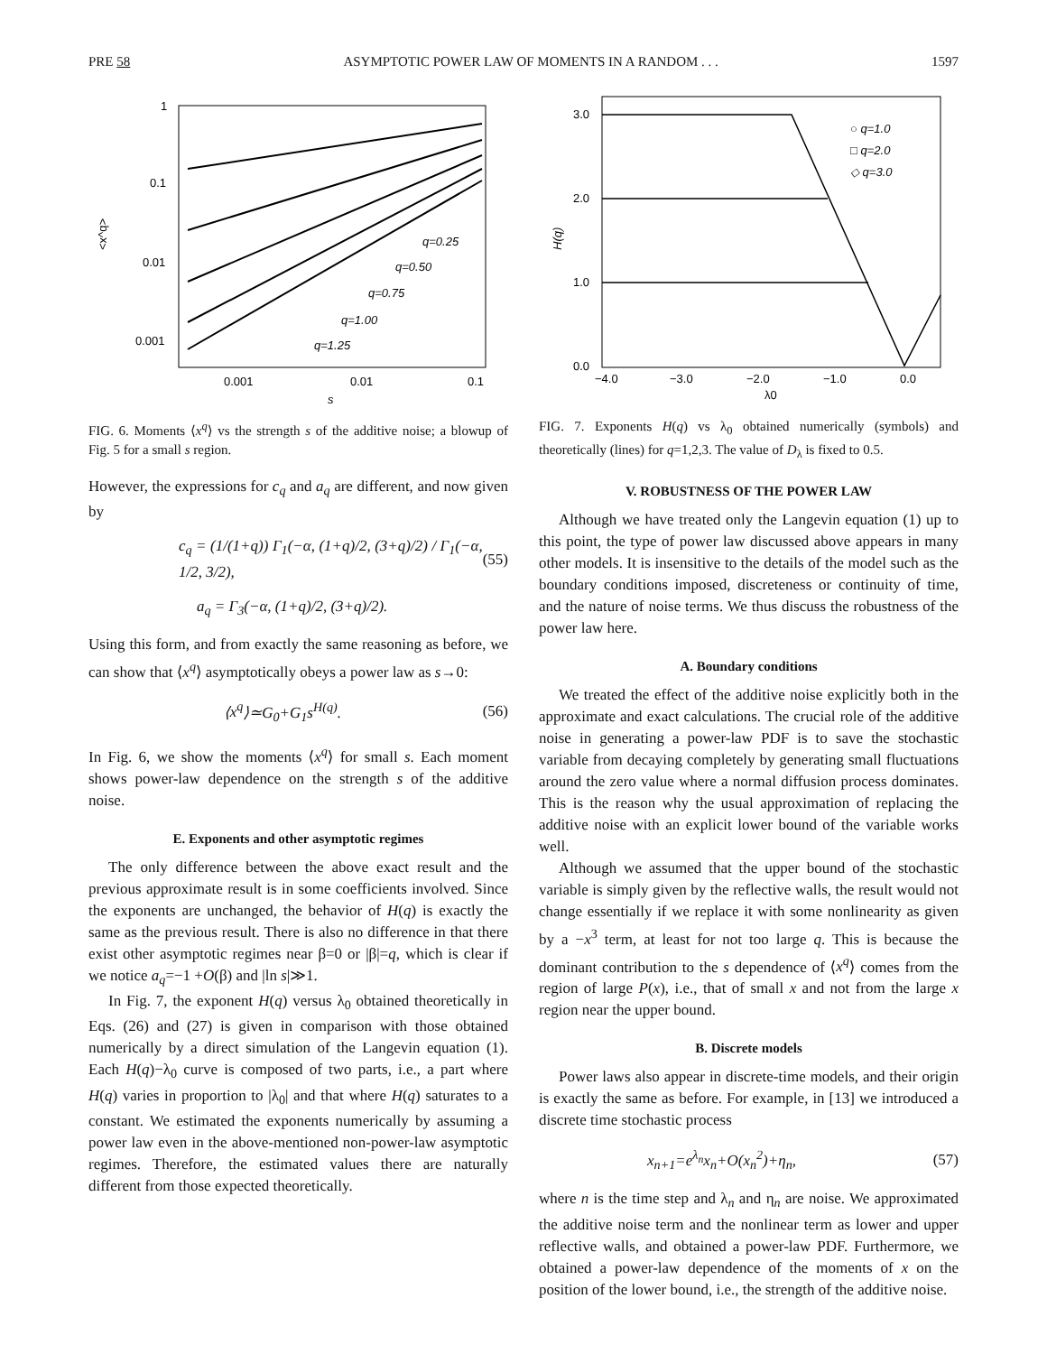PRE 58 ASYMPTOTIC POWER LAW OF MOMENTS IN A RANDOM . . . 1597
1
0.1
0.01
0.001
0.001
0.01
0.1
s
<x^q>
q=0.25
q=0.50
q=0.75
q=1.00
q=1.25
FIG. 6. Moments ⟨x<sup>q</sup>⟩ vs the strength s of the additive noise; a blowup of Fig. 5 for a small s region.
However, the expressions for c<sub>q</sub> and a<sub>q</sub> are different, and now given by
c<sub>q</sub> = (1/(1+q)) Γ<sub>1</sub>(−α, (1+q)/2, (3+q)/2) / Γ<sub>1</sub>(−α, 1/2, 3/2), (55)
a<sub>q</sub> = Γ<sub>3</sub>(−α, (1+q)/2, (3+q)/2).
Using this form, and from exactly the same reasoning as before, we can show that ⟨x<sup>q</sup>⟩ asymptotically obeys a power law as s→0:
⟨x<sup>q</sup>⟩≃G<sub>0</sub>+G<sub>1</sub>s<sup>H(q)</sup>. (56)
In Fig. 6, we show the moments ⟨x<sup>q</sup>⟩ for small s. Each moment shows power-law dependence on the strength s of the additive noise.
E. Exponents and other asymptotic regimes
The only difference between the above exact result and the previous approximate result is in some coefficients involved. Since the exponents are unchanged, the behavior of H(q) is exactly the same as the previous result. There is also no difference in that there exist other asymptotic regimes near β=0 or |β|=q, which is clear if we notice a<sub>q</sub>=−1 +O(β) and |ln s|≫1.
In Fig. 7, the exponent H(q) versus λ<sub>0</sub> obtained theoretically in Eqs. (26) and (27) is given in comparison with those obtained numerically by a direct simulation of the Langevin equation (1). Each H(q)−λ<sub>0</sub> curve is composed of two parts, i.e., a part where H(q) varies in proportion to |λ<sub>0</sub>| and that where H(q) saturates to a constant. We estimated the exponents numerically by assuming a power law even in the above-mentioned non-power-law asymptotic regimes. Therefore, the estimated values there are naturally different from those expected theoretically.
3.0
2.0
1.0
0.0
−4.0
−3.0
−2.0
−1.0
0.0
λ0
H(q)
○ q=1.0
□ q=2.0
◇ q=3.0
FIG. 7. Exponents H(q) vs λ<sub>0</sub> obtained numerically (symbols) and theoretically (lines) for q=1,2,3. The value of D<sub>λ</sub> is fixed to 0.5.
V. ROBUSTNESS OF THE POWER LAW
Although we have treated only the Langevin equation (1) up to this point, the type of power law discussed above appears in many other models. It is insensitive to the details of the model such as the boundary conditions imposed, discreteness or continuity of time, and the nature of noise terms. We thus discuss the robustness of the power law here.
A. Boundary conditions
We treated the effect of the additive noise explicitly both in the approximate and exact calculations. The crucial role of the additive noise in generating a power-law PDF is to save the stochastic variable from decaying completely by generating small fluctuations around the zero value where a normal diffusion process dominates. This is the reason why the usual approximation of replacing the additive noise with an explicit lower bound of the variable works well.
Although we assumed that the upper bound of the stochastic variable is simply given by the reflective walls, the result would not change essentially if we replace it with some nonlinearity as given by a −x<sup>3</sup> term, at least for not too large q. This is because the dominant contribution to the s dependence of ⟨x<sup>q</sup>⟩ comes from the region of large P(x), i.e., that of small x and not from the large x region near the upper bound.
B. Discrete models
Power laws also appear in discrete-time models, and their origin is exactly the same as before. For example, in [13] we introduced a discrete time stochastic process
x<sub>n+1</sub>=e<sup>λ<sub>n</sub></sup>x<sub>n</sub>+O(x<sub>n</sub><sup>2</sup>)+η<sub>n</sub>, (57)
where n is the time step and λ<sub>n</sub> and η<sub>n</sub> are noise. We approximated the additive noise term and the nonlinear term as lower and upper reflective walls, and obtained a power-law PDF. Furthermore, we obtained a power-law dependence of the moments of x on the position of the lower bound, i.e., the strength of the additive noise.